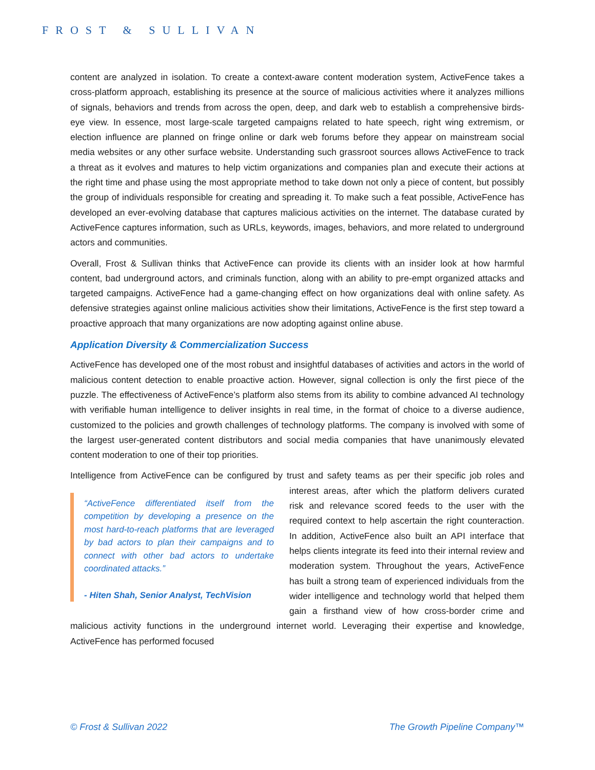FROST & SULLIVAN
content are analyzed in isolation. To create a context-aware content moderation system, ActiveFence takes a cross-platform approach, establishing its presence at the source of malicious activities where it analyzes millions of signals, behaviors and trends from across the open, deep, and dark web to establish a comprehensive birds-eye view. In essence, most large-scale targeted campaigns related to hate speech, right wing extremism, or election influence are planned on fringe online or dark web forums before they appear on mainstream social media websites or any other surface website. Understanding such grassroot sources allows ActiveFence to track a threat as it evolves and matures to help victim organizations and companies plan and execute their actions at the right time and phase using the most appropriate method to take down not only a piece of content, but possibly the group of individuals responsible for creating and spreading it. To make such a feat possible, ActiveFence has developed an ever-evolving database that captures malicious activities on the internet. The database curated by ActiveFence captures information, such as URLs, keywords, images, behaviors, and more related to underground actors and communities.
Overall, Frost & Sullivan thinks that ActiveFence can provide its clients with an insider look at how harmful content, bad underground actors, and criminals function, along with an ability to pre-empt organized attacks and targeted campaigns. ActiveFence had a game-changing effect on how organizations deal with online safety. As defensive strategies against online malicious activities show their limitations, ActiveFence is the first step toward a proactive approach that many organizations are now adopting against online abuse.
Application Diversity & Commercialization Success
ActiveFence has developed one of the most robust and insightful databases of activities and actors in the world of malicious content detection to enable proactive action. However, signal collection is only the first piece of the puzzle. The effectiveness of ActiveFence’s platform also stems from its ability to combine advanced AI technology with verifiable human intelligence to deliver insights in real time, in the format of choice to a diverse audience, customized to the policies and growth challenges of technology platforms. The company is involved with some of the largest user-generated content distributors and social media companies that have unanimously elevated content moderation to one of their top priorities.
Intelligence from ActiveFence can be configured by trust and safety teams as per their specific job roles “ActiveFence differentiated itself from the competition by developing a presence on the most hard-to-reach platforms that are leveraged by bad actors to plan their campaigns and to connect with other bad actors to undertake coordinated attacks.”
- Hiten Shah, Senior Analyst, TechVision and interest areas, after which the platform delivers curated risk and relevance scored feeds to the user with the required context to help ascertain the right counteraction. In addition, ActiveFence also built an API interface that helps clients integrate its feed into their internal review and moderation system. Throughout the years, ActiveFence has built a strong team of experienced individuals from the wider intelligence and technology world that helped them gain a firsthand view of how cross-border crime and malicious activity functions in the underground internet world. Leveraging their expertise and knowledge, ActiveFence has performed focused
© Frost & Sullivan 2022 The Growth Pipeline Company™